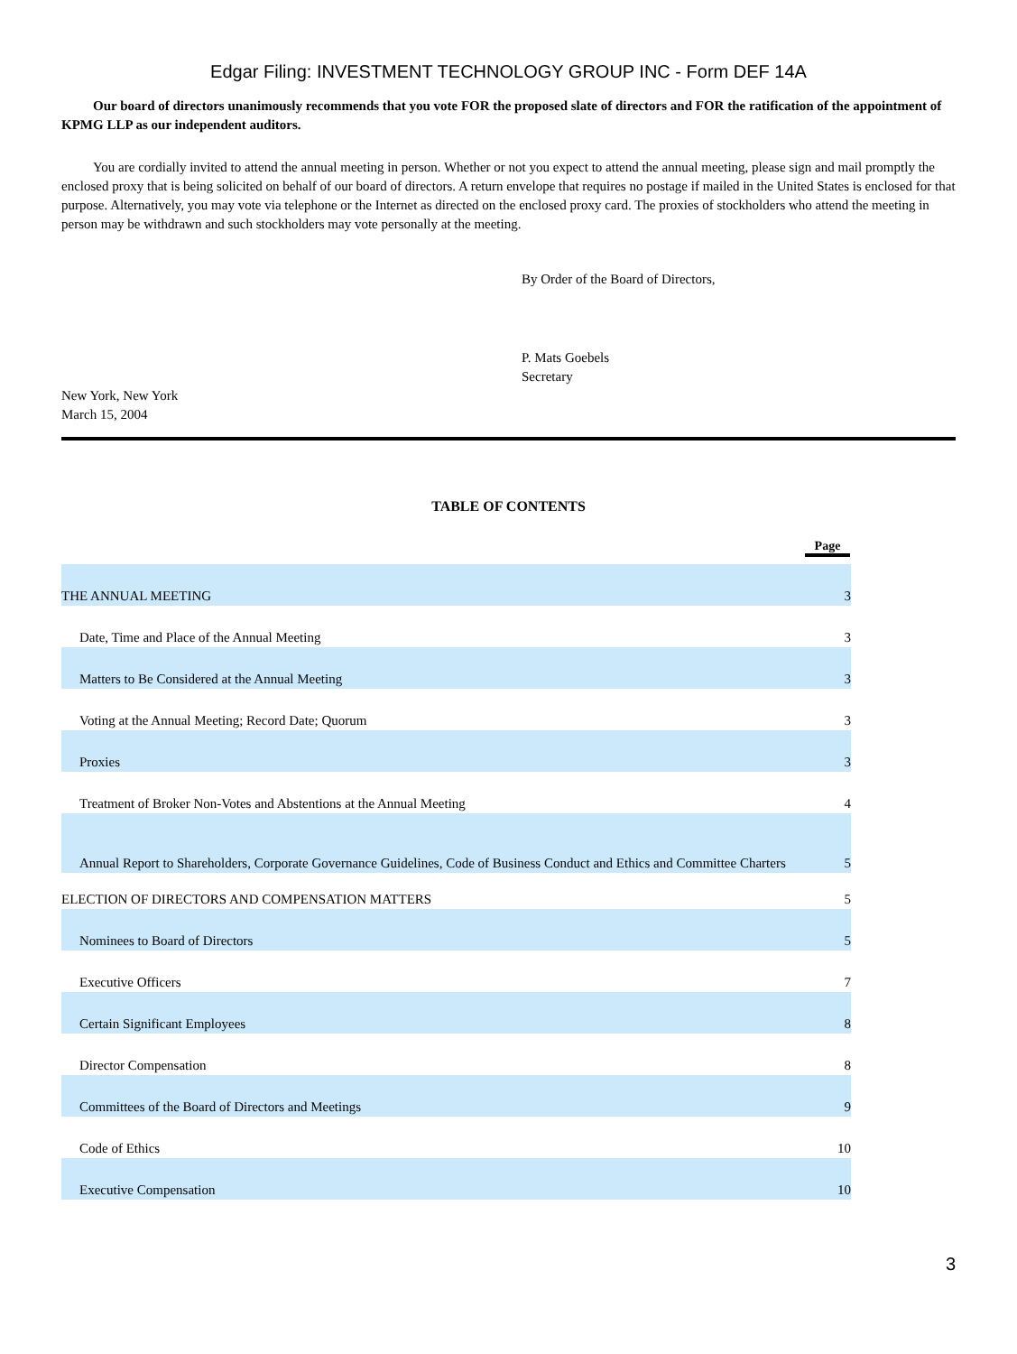Edgar Filing: INVESTMENT TECHNOLOGY GROUP INC - Form DEF 14A
Our board of directors unanimously recommends that you vote FOR the proposed slate of directors and FOR the ratification of the appointment of KPMG LLP as our independent auditors.
You are cordially invited to attend the annual meeting in person. Whether or not you expect to attend the annual meeting, please sign and mail promptly the enclosed proxy that is being solicited on behalf of our board of directors. A return envelope that requires no postage if mailed in the United States is enclosed for that purpose. Alternatively, you may vote via telephone or the Internet as directed on the enclosed proxy card. The proxies of stockholders who attend the meeting in person may be withdrawn and such stockholders may vote personally at the meeting.
By Order of the Board of Directors,
P. Mats Goebels
Secretary
New York, New York
March 15, 2004
TABLE OF CONTENTS
| | Page |
| --- | --- |
| THE ANNUAL MEETING | 3 |
| Date, Time and Place of the Annual Meeting | 3 |
| Matters to Be Considered at the Annual Meeting | 3 |
| Voting at the Annual Meeting; Record Date; Quorum | 3 |
| Proxies | 3 |
| Treatment of Broker Non-Votes and Abstentions at the Annual Meeting | 4 |
| Annual Report to Shareholders, Corporate Governance Guidelines, Code of Business Conduct and Ethics and Committee Charters | 5 |
| ELECTION OF DIRECTORS AND COMPENSATION MATTERS | 5 |
| Nominees to Board of Directors | 5 |
| Executive Officers | 7 |
| Certain Significant Employees | 8 |
| Director Compensation | 8 |
| Committees of the Board of Directors and Meetings | 9 |
| Code of Ethics | 10 |
| Executive Compensation | 10 |
3